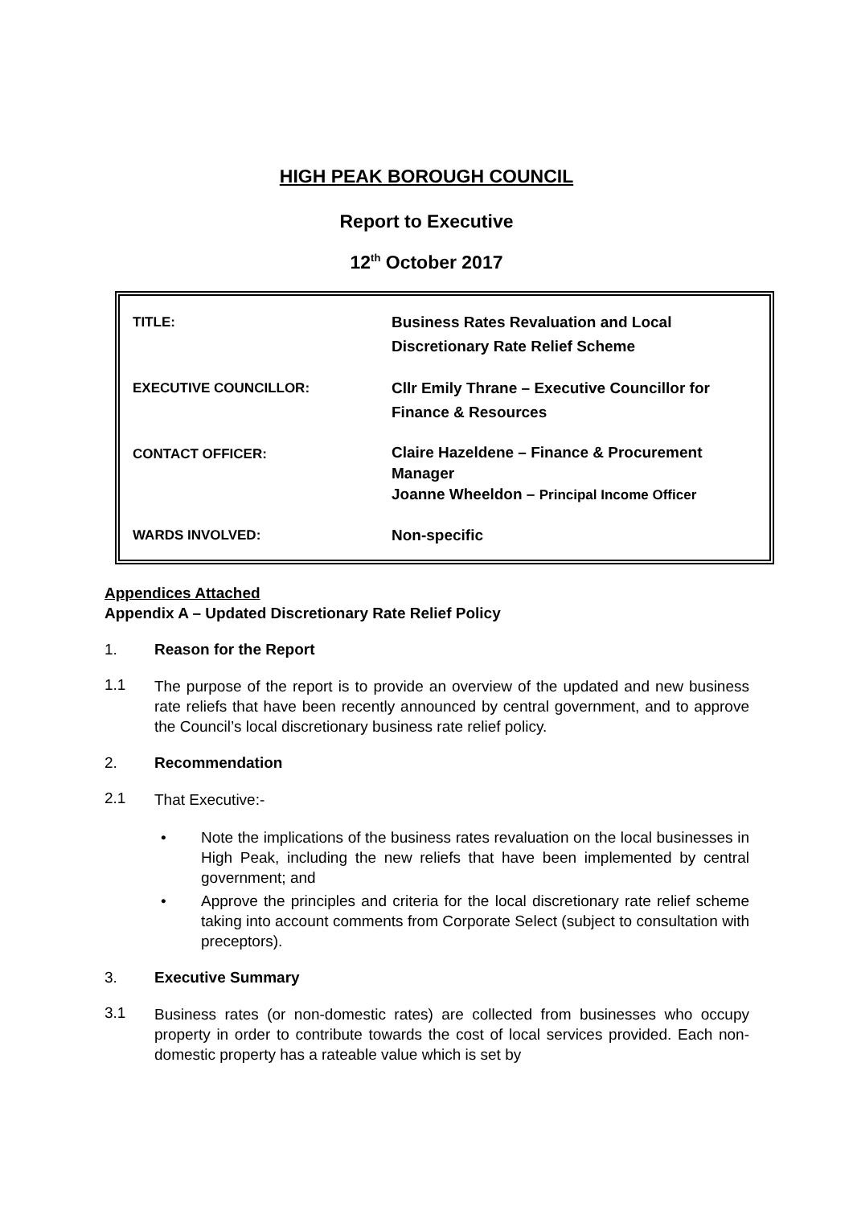HIGH PEAK BOROUGH COUNCIL
Report to Executive
12<sup>th</sup> October 2017
| TITLE: | Business Rates Revaluation and Local Discretionary Rate Relief Scheme |
| EXECUTIVE COUNCILLOR: | Cllr Emily Thrane – Executive Councillor for Finance & Resources |
| CONTACT OFFICER: | Claire Hazeldene – Finance & Procurement Manager Joanne Wheeldon – Principal Income Officer |
| WARDS INVOLVED: | Non-specific |
Appendices Attached
Appendix A – Updated Discretionary Rate Relief Policy
1. Reason for the Report
1.1
The purpose of the report is to provide an overview of the updated and new business rate reliefs that have been recently announced by central government, and to approve the Council’s local discretionary business rate relief policy.
2. Recommendation
2.1
That Executive:-
• Note the implications of the business rates revaluation on the local businesses in High Peak, including the new reliefs that have been implemented by central government; and
• Approve the principles and criteria for the local discretionary rate relief scheme taking into account comments from Corporate Select (subject to consultation with preceptors).
3. Executive Summary
3.1
Business rates (or non-domestic rates) are collected from businesses who occupy property in order to contribute towards the cost of local services provided. Each non-domestic property has a rateable value which is set by